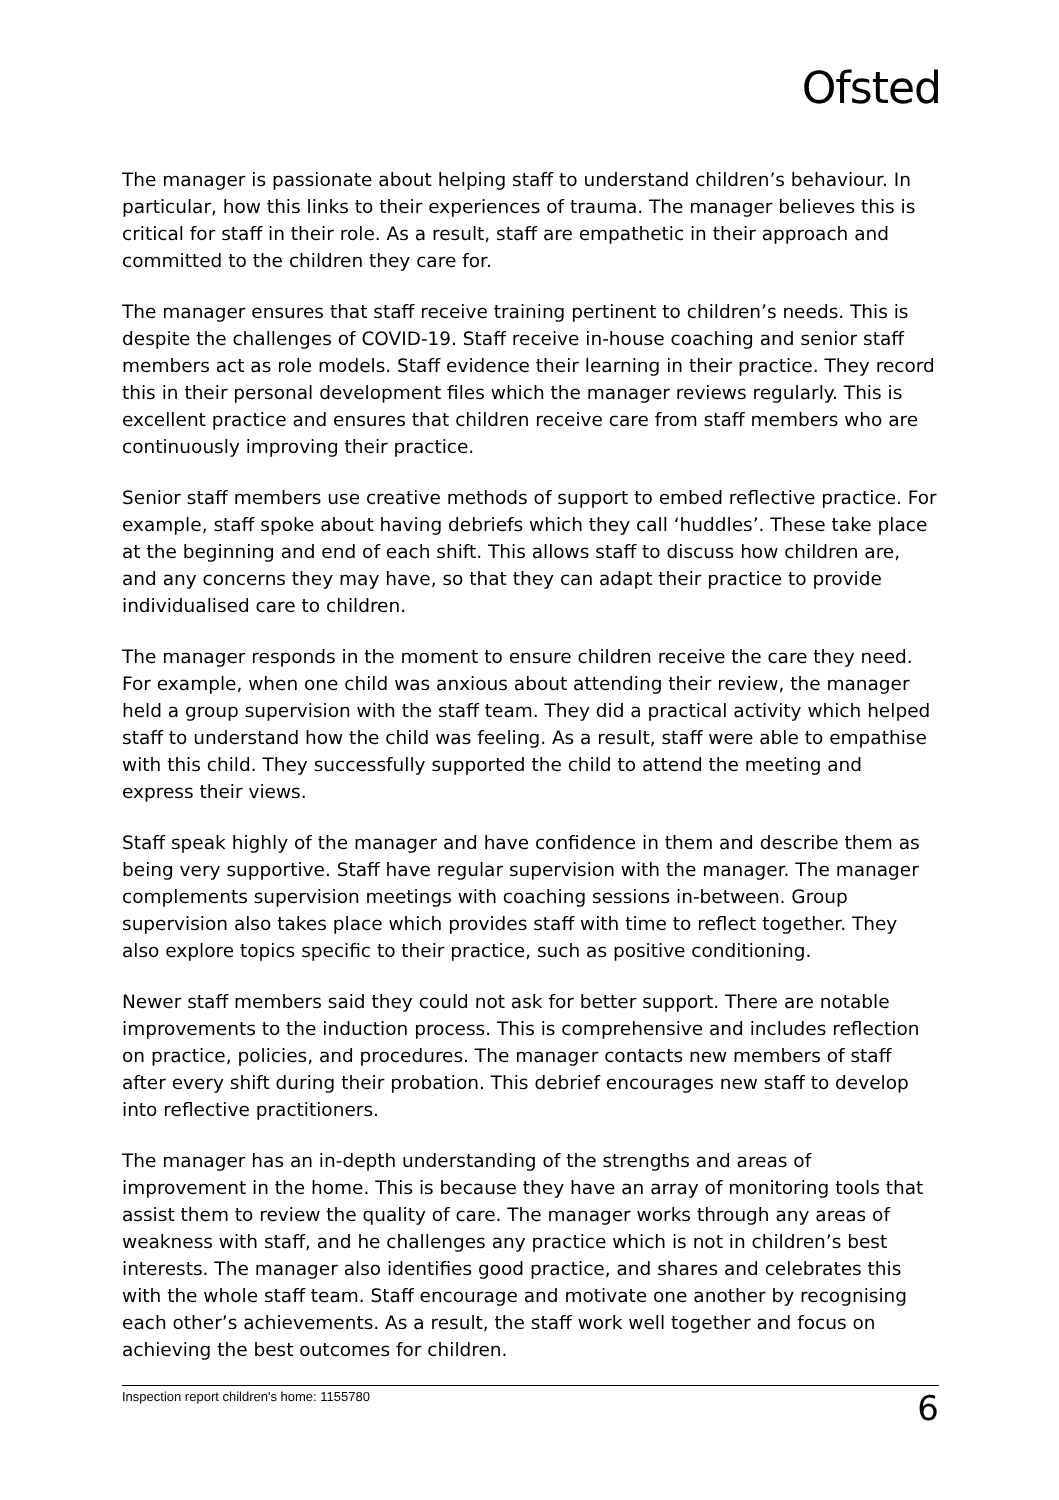Ofsted
The manager is passionate about helping staff to understand children’s behaviour. In particular, how this links to their experiences of trauma. The manager believes this is critical for staff in their role. As a result, staff are empathetic in their approach and committed to the children they care for.
The manager ensures that staff receive training pertinent to children’s needs. This is despite the challenges of COVID-19. Staff receive in-house coaching and senior staff members act as role models. Staff evidence their learning in their practice. They record this in their personal development files which the manager reviews regularly. This is excellent practice and ensures that children receive care from staff members who are continuously improving their practice.
Senior staff members use creative methods of support to embed reflective practice. For example, staff spoke about having debriefs which they call ‘huddles’. These take place at the beginning and end of each shift. This allows staff to discuss how children are, and any concerns they may have, so that they can adapt their practice to provide individualised care to children.
The manager responds in the moment to ensure children receive the care they need. For example, when one child was anxious about attending their review, the manager held a group supervision with the staff team. They did a practical activity which helped staff to understand how the child was feeling. As a result, staff were able to empathise with this child. They successfully supported the child to attend the meeting and express their views.
Staff speak highly of the manager and have confidence in them and describe them as being very supportive. Staff have regular supervision with the manager. The manager complements supervision meetings with coaching sessions in-between. Group supervision also takes place which provides staff with time to reflect together. They also explore topics specific to their practice, such as positive conditioning.
Newer staff members said they could not ask for better support. There are notable improvements to the induction process. This is comprehensive and includes reflection on practice, policies, and procedures. The manager contacts new members of staff after every shift during their probation. This debrief encourages new staff to develop into reflective practitioners.
The manager has an in-depth understanding of the strengths and areas of improvement in the home. This is because they have an array of monitoring tools that assist them to review the quality of care. The manager works through any areas of weakness with staff, and he challenges any practice which is not in children’s best interests. The manager also identifies good practice, and shares and celebrates this with the whole staff team. Staff encourage and motivate one another by recognising each other’s achievements. As a result, the staff work well together and focus on achieving the best outcomes for children.
Inspection report children's home: 1155780 6